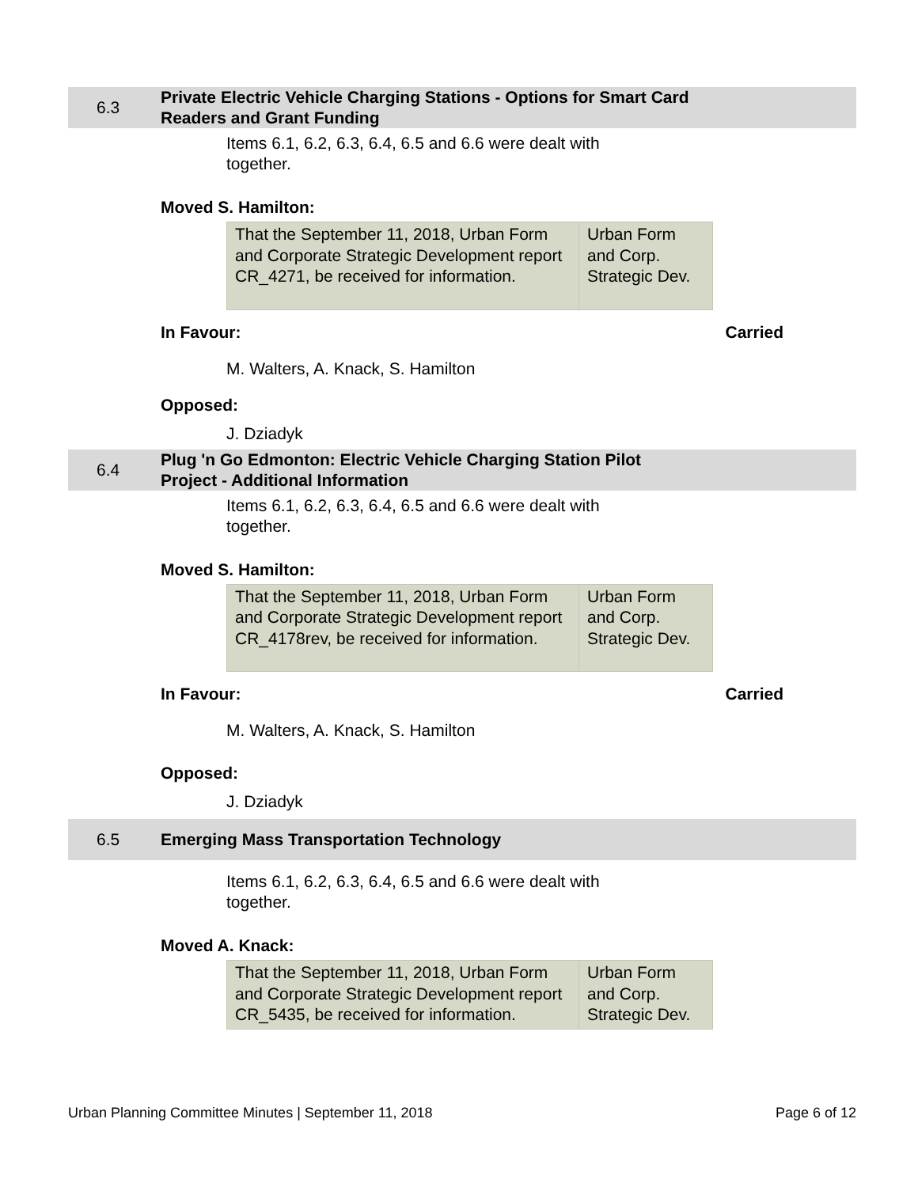6.3
Private Electric Vehicle Charging Stations - Options for Smart Card Readers and Grant Funding
Items 6.1, 6.2, 6.3, 6.4, 6.5 and 6.6 were dealt with together.
Moved S. Hamilton:
| That the September 11, 2018, Urban Form and Corporate Strategic Development report CR_4271, be received for information. | Urban Form and Corp. Strategic Dev. |
In Favour: Carried
M. Walters, A. Knack, S. Hamilton
Opposed:
J. Dziadyk
6.4
Plug 'n Go Edmonton: Electric Vehicle Charging Station Pilot Project - Additional Information
Items 6.1, 6.2, 6.3, 6.4, 6.5 and 6.6 were dealt with together.
Moved S. Hamilton:
| That the September 11, 2018, Urban Form and Corporate Strategic Development report CR_4178rev, be received for information. | Urban Form and Corp. Strategic Dev. |
In Favour: Carried
M. Walters, A. Knack, S. Hamilton
Opposed:
J. Dziadyk
6.5
Emerging Mass Transportation Technology
Items 6.1, 6.2, 6.3, 6.4, 6.5 and 6.6 were dealt with together.
Moved A. Knack:
| That the September 11, 2018, Urban Form and Corporate Strategic Development report CR_5435, be received for information. | Urban Form and Corp. Strategic Dev. |
Urban Planning Committee Minutes | September 11, 2018 Page 6 of 12